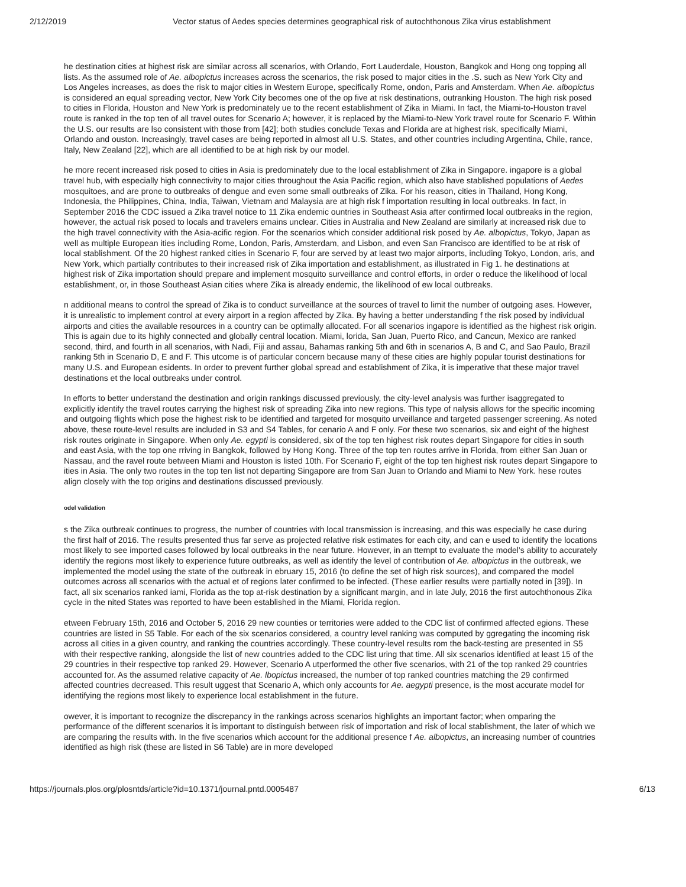2/12/2019 Vector status of Aedes species determines geographical risk of autochthonous Zika virus establishment
he destination cities at highest risk are similar across all scenarios, with Orlando, Fort Lauderdale, Houston, Bangkok and Hong ong topping all lists. As the assumed role of Ae. albopictus increases across the scenarios, the risk posed to major cities in the .S. such as New York City and Los Angeles increases, as does the risk to major cities in Western Europe, specifically Rome, ondon, Paris and Amsterdam. When Ae. albopictus is considered an equal spreading vector, New York City becomes one of the op five at risk destinations, outranking Houston. The high risk posed to cities in Florida, Houston and New York is predominately ue to the recent establishment of Zika in Miami. In fact, the Miami-to-Houston travel route is ranked in the top ten of all travel outes for Scenario A; however, it is replaced by the Miami-to-New York travel route for Scenario F. Within the U.S. our results are lso consistent with those from [42]; both studies conclude Texas and Florida are at highest risk, specifically Miami, Orlando and ouston. Increasingly, travel cases are being reported in almost all U.S. States, and other countries including Argentina, Chile, rance, Italy, New Zealand [22], which are all identified to be at high risk by our model.
he more recent increased risk posed to cities in Asia is predominately due to the local establishment of Zika in Singapore. ingapore is a global travel hub, with especially high connectivity to major cities throughout the Asia Pacific region, which also have stablished populations of Aedes mosquitoes, and are prone to outbreaks of dengue and even some small outbreaks of Zika. For his reason, cities in Thailand, Hong Kong, Indonesia, the Philippines, China, India, Taiwan, Vietnam and Malaysia are at high risk f importation resulting in local outbreaks. In fact, in September 2016 the CDC issued a Zika travel notice to 11 Zika endemic ountries in Southeast Asia after confirmed local outbreaks in the region, however, the actual risk posed to locals and travelers emains unclear. Cities in Australia and New Zealand are similarly at increased risk due to the high travel connectivity with the Asia-acific region. For the scenarios which consider additional risk posed by Ae. albopictus, Tokyo, Japan as well as multiple European ities including Rome, London, Paris, Amsterdam, and Lisbon, and even San Francisco are identified to be at risk of local stablishment. Of the 20 highest ranked cities in Scenario F, four are served by at least two major airports, including Tokyo, London, aris, and New York, which partially contributes to their increased risk of Zika importation and establishment, as illustrated in Fig 1. he destinations at highest risk of Zika importation should prepare and implement mosquito surveillance and control efforts, in order o reduce the likelihood of local establishment, or, in those Southeast Asian cities where Zika is already endemic, the likelihood of ew local outbreaks.
n additional means to control the spread of Zika is to conduct surveillance at the sources of travel to limit the number of outgoing ases. However, it is unrealistic to implement control at every airport in a region affected by Zika. By having a better understanding f the risk posed by individual airports and cities the available resources in a country can be optimally allocated. For all scenarios ingapore is identified as the highest risk origin. This is again due to its highly connected and globally central location. Miami, lorida, San Juan, Puerto Rico, and Cancun, Mexico are ranked second, third, and fourth in all scenarios, with Nadi, Fiji and assau, Bahamas ranking 5th and 6th in scenarios A, B and C, and Sao Paulo, Brazil ranking 5th in Scenario D, E and F. This utcome is of particular concern because many of these cities are highly popular tourist destinations for many U.S. and European esidents. In order to prevent further global spread and establishment of Zika, it is imperative that these major travel destinations et the local outbreaks under control.
In efforts to better understand the destination and origin rankings discussed previously, the city-level analysis was further isaggregated to explicitly identify the travel routes carrying the highest risk of spreading Zika into new regions. This type of nalysis allows for the specific incoming and outgoing flights which pose the highest risk to be identified and targeted for mosquito urveillance and targeted passenger screening. As noted above, these route-level results are included in S3 and S4 Tables, for cenario A and F only. For these two scenarios, six and eight of the highest risk routes originate in Singapore. When only Ae. egypti is considered, six of the top ten highest risk routes depart Singapore for cities in south and east Asia, with the top one rriving in Bangkok, followed by Hong Kong. Three of the top ten routes arrive in Florida, from either San Juan or Nassau, and the ravel route between Miami and Houston is listed 10th. For Scenario F, eight of the top ten highest risk routes depart Singapore to ities in Asia. The only two routes in the top ten list not departing Singapore are from San Juan to Orlando and Miami to New York. hese routes align closely with the top origins and destinations discussed previously.
odel validation
s the Zika outbreak continues to progress, the number of countries with local transmission is increasing, and this was especially he case during the first half of 2016. The results presented thus far serve as projected relative risk estimates for each city, and can e used to identify the locations most likely to see imported cases followed by local outbreaks in the near future. However, in an ttempt to evaluate the model’s ability to accurately identify the regions most likely to experience future outbreaks, as well as identify the level of contribution of Ae. albopictus in the outbreak, we implemented the model using the state of the outbreak in ebruary 15, 2016 (to define the set of high risk sources), and compared the model outcomes across all scenarios with the actual et of regions later confirmed to be infected. (These earlier results were partially noted in [39]). In fact, all six scenarios ranked iami, Florida as the top at-risk destination by a significant margin, and in late July, 2016 the first autochthonous Zika cycle in the nited States was reported to have been established in the Miami, Florida region.
etween February 15th, 2016 and October 5, 2016 29 new counties or territories were added to the CDC list of confirmed affected egions. These countries are listed in S5 Table. For each of the six scenarios considered, a country level ranking was computed by ggregating the incoming risk across all cities in a given country, and ranking the countries accordingly. These country-level results rom the back-testing are presented in S5 with their respective ranking, alongside the list of new countries added to the CDC list uring that time. All six scenarios identified at least 15 of the 29 countries in their respective top ranked 29. However, Scenario A utperformed the other five scenarios, with 21 of the top ranked 29 countries accounted for. As the assumed relative capacity of Ae. lbopictus increased, the number of top ranked countries matching the 29 confirmed affected countries decreased. This result uggest that Scenario A, which only accounts for Ae. aegypti presence, is the most accurate model for identifying the regions most likely to experience local establishment in the future.
owever, it is important to recognize the discrepancy in the rankings across scenarios highlights an important factor; when omparing the performance of the different scenarios it is important to distinguish between risk of importation and risk of local stablishment, the later of which we are comparing the results with. In the five scenarios which account for the additional presence f Ae. albopictus, an increasing number of countries identified as high risk (these are listed in S6 Table) are in more developed
https://journals.plos.org/plosntds/article?id=10.1371/journal.pntd.0005487 6/13